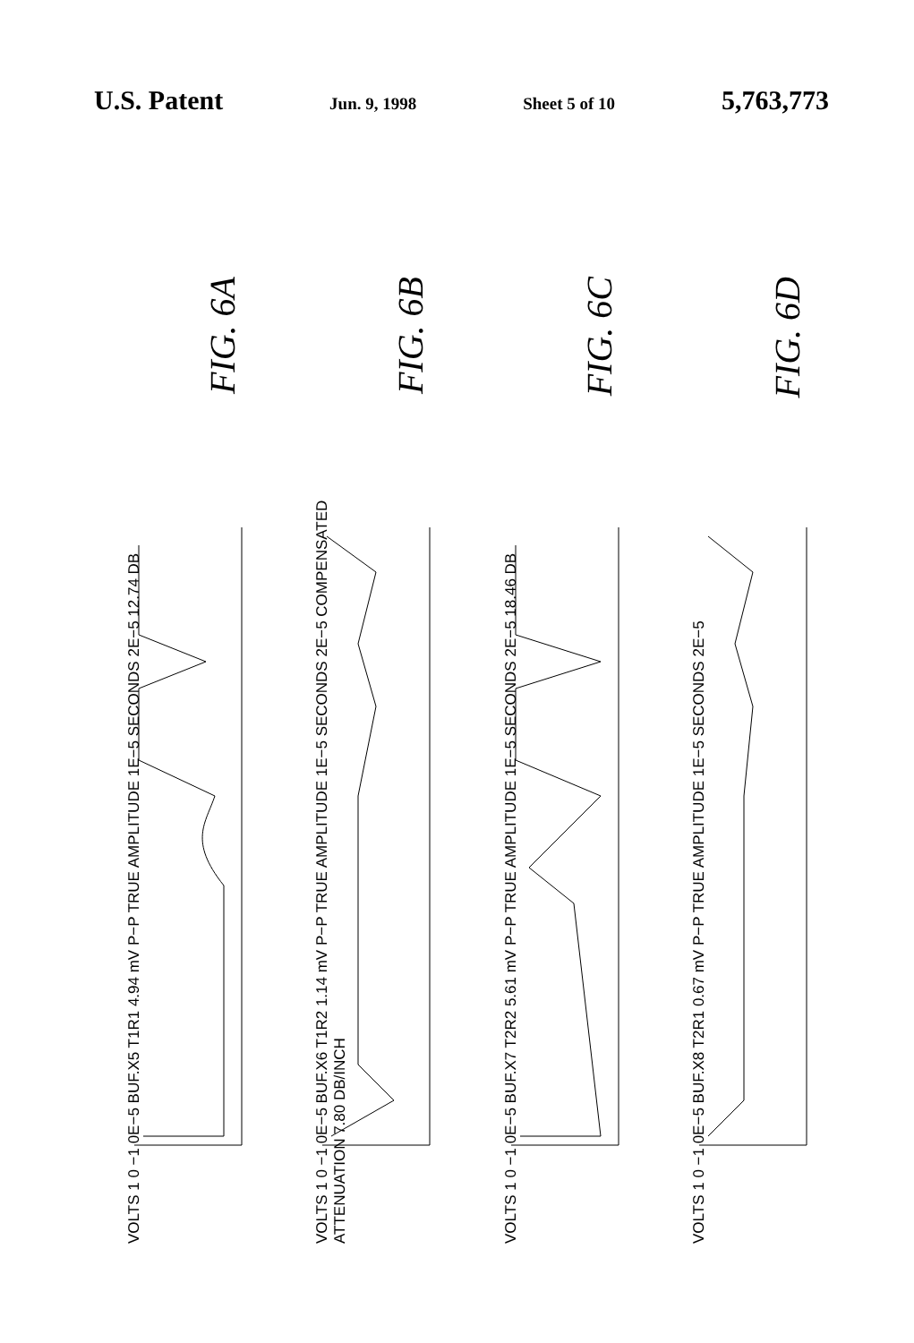U.S. Patent Jun. 9, 1998 Sheet 5 of 10 5,763,773
VOLTS 1 0 −1 0E−5 BUF.X5 T1R1 4.94 mV P−P TRUE AMPLITUDE 1E−5 SECONDS 2E−5 12.74 DB
FIG. 6A
VOLTS 1 0 −1 0E−5 BUF.X6 T1R2 1.14 mV P−P TRUE AMPLITUDE 1E−5 SECONDS 2E−5 COMPENSATED ATTENUATION 7.80 DB/INCH
FIG. 6B
VOLTS 1 0 −1 0E−5 BUF.X7 T2R2 5.61 mV P−P TRUE AMPLITUDE 1E−5 SECONDS 2E−5 18.46 DB
FIG. 6C
VOLTS 1 0 −1 0E−5 BUF.X8 T2R1 0.67 mV P−P TRUE AMPLITUDE 1E−5 SECONDS 2E−5
FIG. 6D